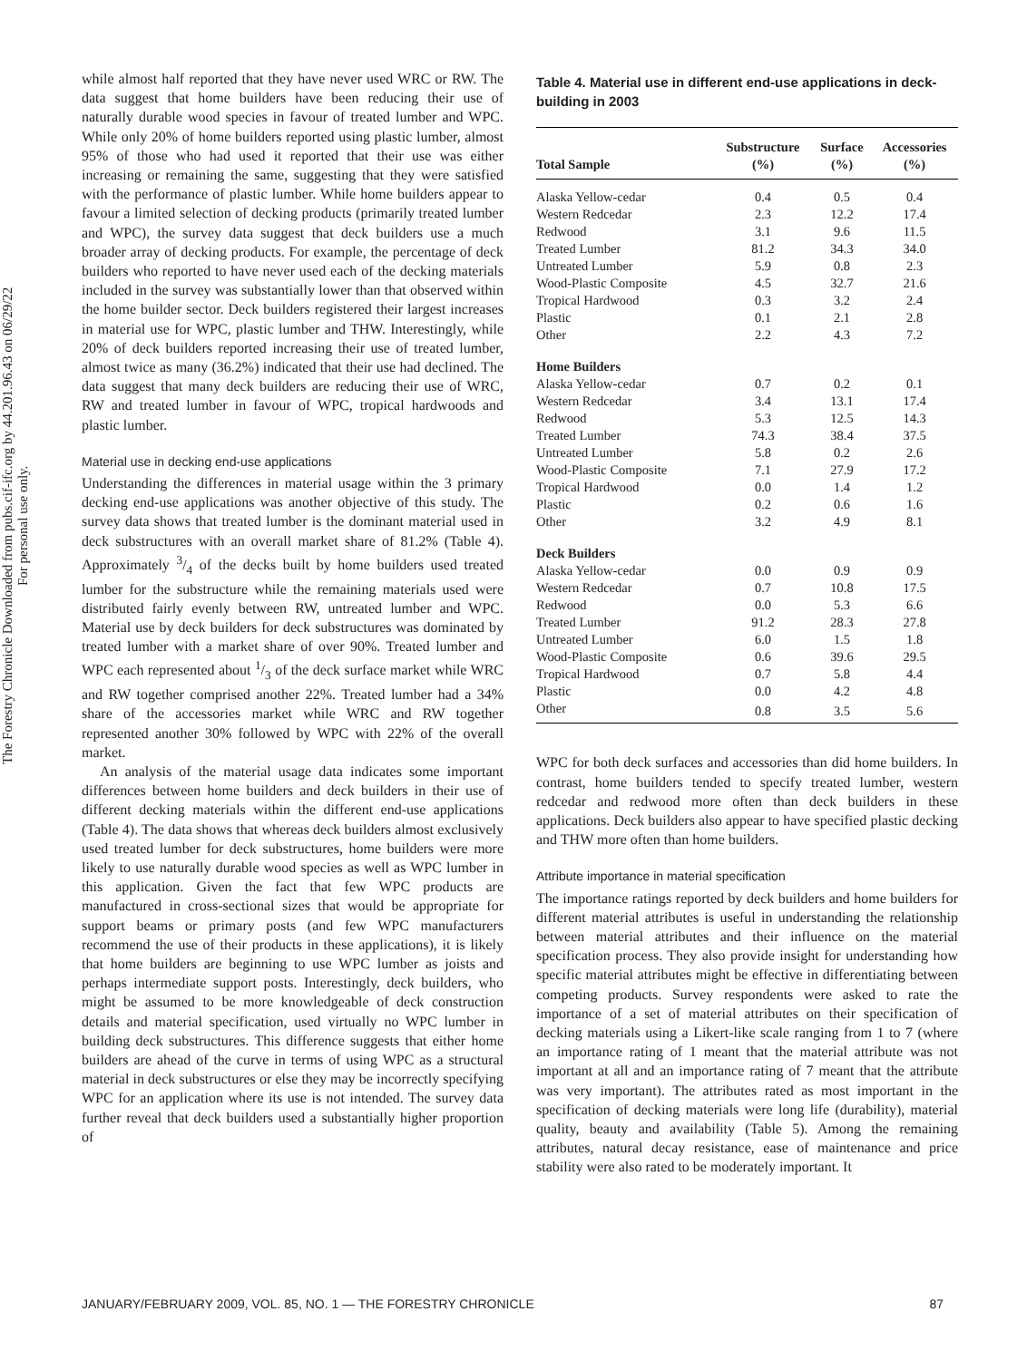The Forestry Chronicle Downloaded from pubs.cif-ifc.org by 44.201.96.43 on 06/29/22
For personal use only.
while almost half reported that they have never used WRC or RW. The data suggest that home builders have been reducing their use of naturally durable wood species in favour of treated lumber and WPC. While only 20% of home builders reported using plastic lumber, almost 95% of those who had used it reported that their use was either increasing or remaining the same, suggesting that they were satisfied with the performance of plastic lumber. While home builders appear to favour a limited selection of decking products (primarily treated lumber and WPC), the survey data suggest that deck builders use a much broader array of decking products. For example, the percentage of deck builders who reported to have never used each of the decking materials included in the survey was substantially lower than that observed within the home builder sector. Deck builders registered their largest increases in material use for WPC, plastic lumber and THW. Interestingly, while 20% of deck builders reported increasing their use of treated lumber, almost twice as many (36.2%) indicated that their use had declined. The data suggest that many deck builders are reducing their use of WRC, RW and treated lumber in favour of WPC, tropical hardwoods and plastic lumber.
Material use in decking end-use applications
Understanding the differences in material usage within the 3 primary decking end-use applications was another objective of this study. The survey data shows that treated lumber is the dominant material used in deck substructures with an overall market share of 81.2% (Table 4). Approximately 3/4 of the decks built by home builders used treated lumber for the substructure while the remaining materials used were distributed fairly evenly between RW, untreated lumber and WPC. Material use by deck builders for deck substructures was dominated by treated lumber with a market share of over 90%. Treated lumber and WPC each represented about 1/3 of the deck surface market while WRC and RW together comprised another 22%. Treated lumber had a 34% share of the accessories market while WRC and RW together represented another 30% followed by WPC with 22% of the overall market.
An analysis of the material usage data indicates some important differences between home builders and deck builders in their use of different decking materials within the different end-use applications (Table 4). The data shows that whereas deck builders almost exclusively used treated lumber for deck substructures, home builders were more likely to use naturally durable wood species as well as WPC lumber in this application. Given the fact that few WPC products are manufactured in cross-sectional sizes that would be appropriate for support beams or primary posts (and few WPC manufacturers recommend the use of their products in these applications), it is likely that home builders are beginning to use WPC lumber as joists and perhaps intermediate support posts. Interestingly, deck builders, who might be assumed to be more knowledgeable of deck construction details and material specification, used virtually no WPC lumber in building deck substructures. This difference suggests that either home builders are ahead of the curve in terms of using WPC as a structural material in deck substructures or else they may be incorrectly specifying WPC for an application where its use is not intended. The survey data further reveal that deck builders used a substantially higher proportion of
Table 4. Material use in different end-use applications in deck-building in 2003
| Total Sample | Substructure (%) | Surface (%) | Accessories (%) |
| --- | --- | --- | --- |
| Alaska Yellow-cedar | 0.4 | 0.5 | 0.4 |
| Western Redcedar | 2.3 | 12.2 | 17.4 |
| Redwood | 3.1 | 9.6 | 11.5 |
| Treated Lumber | 81.2 | 34.3 | 34.0 |
| Untreated Lumber | 5.9 | 0.8 | 2.3 |
| Wood-Plastic Composite | 4.5 | 32.7 | 21.6 |
| Tropical Hardwood | 0.3 | 3.2 | 2.4 |
| Plastic | 0.1 | 2.1 | 2.8 |
| Other | 2.2 | 4.3 | 7.2 |
| Home Builders | | | |
| Alaska Yellow-cedar | 0.7 | 0.2 | 0.1 |
| Western Redcedar | 3.4 | 13.1 | 17.4 |
| Redwood | 5.3 | 12.5 | 14.3 |
| Treated Lumber | 74.3 | 38.4 | 37.5 |
| Untreated Lumber | 5.8 | 0.2 | 2.6 |
| Wood-Plastic Composite | 7.1 | 27.9 | 17.2 |
| Tropical Hardwood | 0.0 | 1.4 | 1.2 |
| Plastic | 0.2 | 0.6 | 1.6 |
| Other | 3.2 | 4.9 | 8.1 |
| Deck Builders | | | |
| Alaska Yellow-cedar | 0.0 | 0.9 | 0.9 |
| Western Redcedar | 0.7 | 10.8 | 17.5 |
| Redwood | 0.0 | 5.3 | 6.6 |
| Treated Lumber | 91.2 | 28.3 | 27.8 |
| Untreated Lumber | 6.0 | 1.5 | 1.8 |
| Wood-Plastic Composite | 0.6 | 39.6 | 29.5 |
| Tropical Hardwood | 0.7 | 5.8 | 4.4 |
| Plastic | 0.0 | 4.2 | 4.8 |
| Other | 0.8 | 3.5 | 5.6 |
WPC for both deck surfaces and accessories than did home builders. In contrast, home builders tended to specify treated lumber, western redcedar and redwood more often than deck builders in these applications. Deck builders also appear to have specified plastic decking and THW more often than home builders.
Attribute importance in material specification
The importance ratings reported by deck builders and home builders for different material attributes is useful in understanding the relationship between material attributes and their influence on the material specification process. They also provide insight for understanding how specific material attributes might be effective in differentiating between competing products. Survey respondents were asked to rate the importance of a set of material attributes on their specification of decking materials using a Likert-like scale ranging from 1 to 7 (where an importance rating of 1 meant that the material attribute was not important at all and an importance rating of 7 meant that the attribute was very important). The attributes rated as most important in the specification of decking materials were long life (durability), material quality, beauty and availability (Table 5). Among the remaining attributes, natural decay resistance, ease of maintenance and price stability were also rated to be moderately important. It
JANUARY/FEBRUARY 2009, VOL. 85, NO. 1 — THE FORESTRY CHRONICLE 87